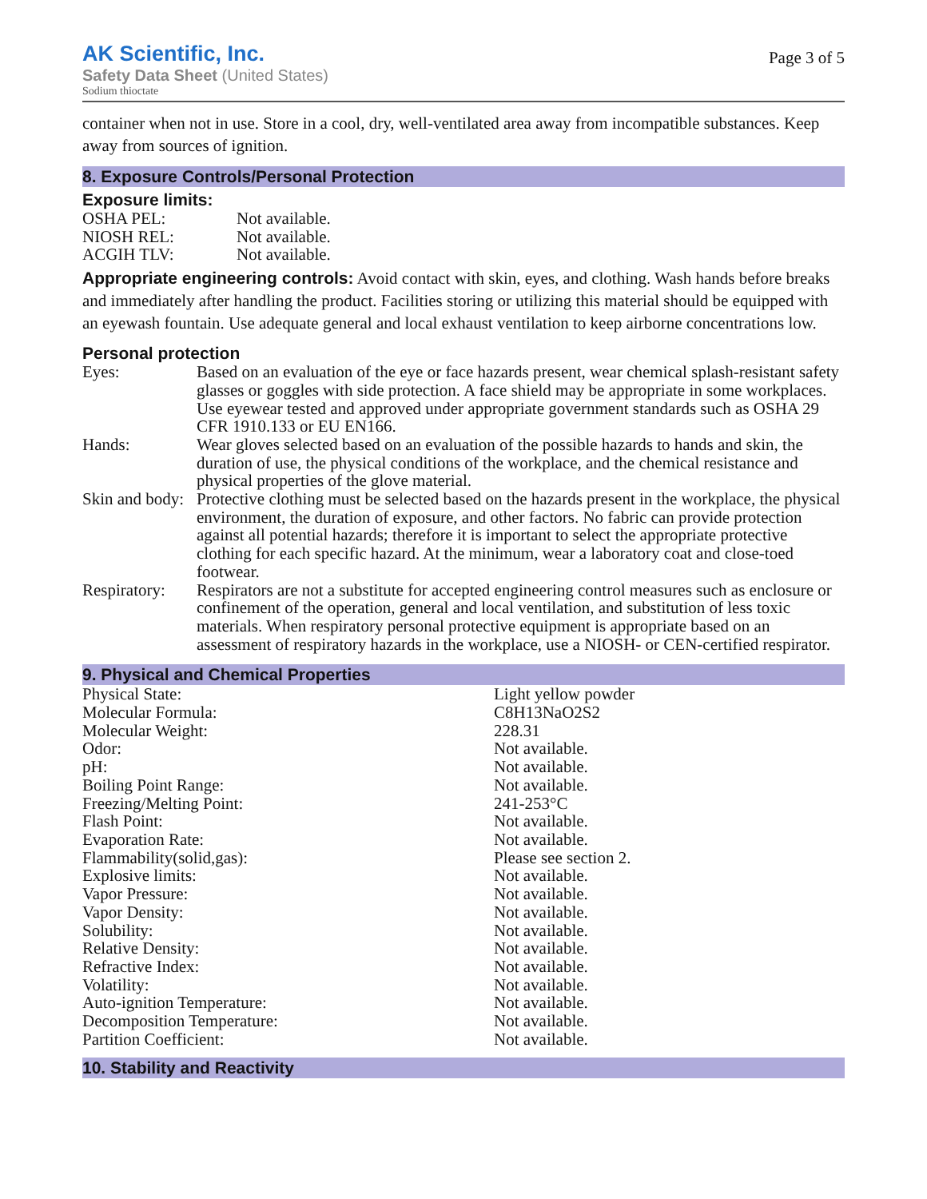AK Scientific, Inc.
Safety Data Sheet (United States)
Sodium thioctate
Page 3 of 5
container when not in use. Store in a cool, dry, well-ventilated area away from incompatible substances. Keep away from sources of ignition.
8. Exposure Controls/Personal Protection
Exposure limits:
| OSHA PEL: | Not available. |
| NIOSH REL: | Not available. |
| ACGIH TLV: | Not available. |
Appropriate engineering controls: Avoid contact with skin, eyes, and clothing. Wash hands before breaks and immediately after handling the product. Facilities storing or utilizing this material should be equipped with an eyewash fountain. Use adequate general and local exhaust ventilation to keep airborne concentrations low.
Personal protection
| Eyes: | Based on an evaluation of the eye or face hazards present, wear chemical splash-resistant safety glasses or goggles with side protection. A face shield may be appropriate in some workplaces. Use eyewear tested and approved under appropriate government standards such as OSHA 29 CFR 1910.133 or EU EN166. |
| Hands: | Wear gloves selected based on an evaluation of the possible hazards to hands and skin, the duration of use, the physical conditions of the workplace, and the chemical resistance and physical properties of the glove material. |
| Skin and body: | Protective clothing must be selected based on the hazards present in the workplace, the physical environment, the duration of exposure, and other factors. No fabric can provide protection against all potential hazards; therefore it is important to select the appropriate protective clothing for each specific hazard. At the minimum, wear a laboratory coat and close-toed footwear. |
| Respiratory: | Respirators are not a substitute for accepted engineering control measures such as enclosure or confinement of the operation, general and local ventilation, and substitution of less toxic materials. When respiratory personal protective equipment is appropriate based on an assessment of respiratory hazards in the workplace, use a NIOSH- or CEN-certified respirator. |
9. Physical and Chemical Properties
| Physical State: | Light yellow powder |
| Molecular Formula: | C8H13NaO2S2 |
| Molecular Weight: | 228.31 |
| Odor: | Not available. |
| pH: | Not available. |
| Boiling Point Range: | Not available. |
| Freezing/Melting Point: | 241-253°C |
| Flash Point: | Not available. |
| Evaporation Rate: | Not available. |
| Flammability(solid,gas): | Please see section 2. |
| Explosive limits: | Not available. |
| Vapor Pressure: | Not available. |
| Vapor Density: | Not available. |
| Solubility: | Not available. |
| Relative Density: | Not available. |
| Refractive Index: | Not available. |
| Volatility: | Not available. |
| Auto-ignition Temperature: | Not available. |
| Decomposition Temperature: | Not available. |
| Partition Coefficient: | Not available. |
10. Stability and Reactivity